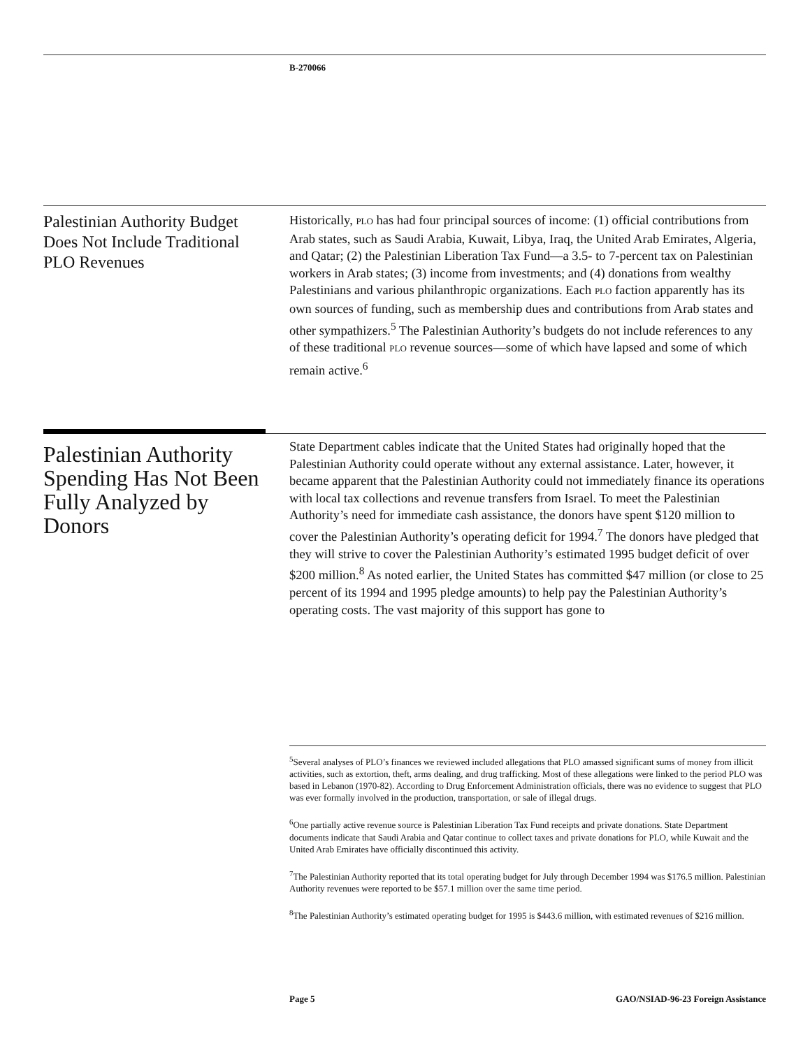B-270066
Palestinian Authority Budget Does Not Include Traditional PLO Revenues
Historically, PLO has had four principal sources of income: (1) official contributions from Arab states, such as Saudi Arabia, Kuwait, Libya, Iraq, the United Arab Emirates, Algeria, and Qatar; (2) the Palestinian Liberation Tax Fund—a 3.5- to 7-percent tax on Palestinian workers in Arab states; (3) income from investments; and (4) donations from wealthy Palestinians and various philanthropic organizations. Each PLO faction apparently has its own sources of funding, such as membership dues and contributions from Arab states and other sympathizers.<sup>5</sup> The Palestinian Authority’s budgets do not include references to any of these traditional PLO revenue sources—some of which have lapsed and some of which remain active.<sup>6</sup>
Palestinian Authority Spending Has Not Been Fully Analyzed by Donors
State Department cables indicate that the United States had originally hoped that the Palestinian Authority could operate without any external assistance. Later, however, it became apparent that the Palestinian Authority could not immediately finance its operations with local tax collections and revenue transfers from Israel. To meet the Palestinian Authority’s need for immediate cash assistance, the donors have spent $120 million to cover the Palestinian Authority’s operating deficit for 1994.<sup>7</sup> The donors have pledged that they will strive to cover the Palestinian Authority’s estimated 1995 budget deficit of over $200 million.<sup>8</sup> As noted earlier, the United States has committed $47 million (or close to 25 percent of its 1994 and 1995 pledge amounts) to help pay the Palestinian Authority’s operating costs. The vast majority of this support has gone to
<sup>5</sup> Several analyses of PLO’s finances we reviewed included allegations that PLO amassed significant sums of money from illicit activities, such as extortion, theft, arms dealing, and drug trafficking. Most of these allegations were linked to the period PLO was based in Lebanon (1970-82). According to Drug Enforcement Administration officials, there was no evidence to suggest that PLO was ever formally involved in the production, transportation, or sale of illegal drugs.
<sup>6</sup> One partially active revenue source is Palestinian Liberation Tax Fund receipts and private donations. State Department documents indicate that Saudi Arabia and Qatar continue to collect taxes and private donations for PLO, while Kuwait and the United Arab Emirates have officially discontinued this activity.
<sup>7</sup> The Palestinian Authority reported that its total operating budget for July through December 1994 was $176.5 million. Palestinian Authority revenues were reported to be $57.1 million over the same time period.
<sup>8</sup> The Palestinian Authority’s estimated operating budget for 1995 is $443.6 million, with estimated revenues of $216 million.
Page 5 GAO/NSIAD-96-23 Foreign Assistance